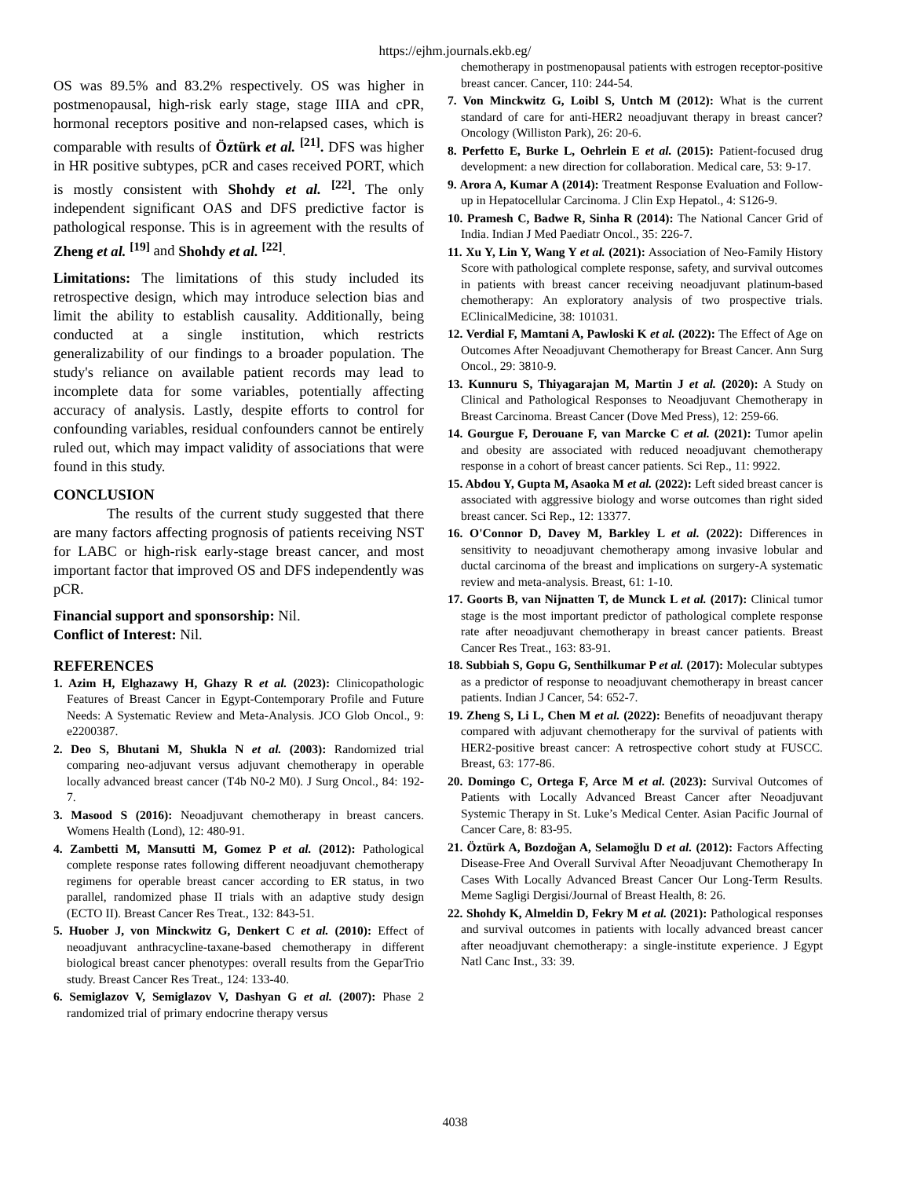https://ejhm.journals.ekb.eg/
OS was 89.5% and 83.2% respectively. OS was higher in postmenopausal, high-risk early stage, stage IIIA and cPR, hormonal receptors positive and non-relapsed cases, which is comparable with results of Öztürk et al. <sup>[21]</sup>. DFS was higher in HR positive subtypes, pCR and cases received PORT, which is mostly consistent with Shohdy et al. <sup>[22]</sup>. The only independent significant OAS and DFS predictive factor is pathological response. This is in agreement with the results of Zheng et al. <sup>[19]</sup> and Shohdy et al. <sup>[22]</sup>.
Limitations: The limitations of this study included its retrospective design, which may introduce selection bias and limit the ability to establish causality. Additionally, being conducted at a single institution, which restricts generalizability of our findings to a broader population. The study's reliance on available patient records may lead to incomplete data for some variables, potentially affecting accuracy of analysis. Lastly, despite efforts to control for confounding variables, residual confounders cannot be entirely ruled out, which may impact validity of associations that were found in this study.
CONCLUSION
The results of the current study suggested that there are many factors affecting prognosis of patients receiving NST for LABC or high-risk early-stage breast cancer, and most important factor that improved OS and DFS independently was pCR.
Financial support and sponsorship: Nil.
Conflict of Interest: Nil.
REFERENCES
1. Azim H, Elghazawy H, Ghazy R et al. (2023): Clinicopathologic Features of Breast Cancer in Egypt-Contemporary Profile and Future Needs: A Systematic Review and Meta-Analysis. JCO Glob Oncol., 9: e2200387.
2. Deo S, Bhutani M, Shukla N et al. (2003): Randomized trial comparing neo-adjuvant versus adjuvant chemotherapy in operable locally advanced breast cancer (T4b N0-2 M0). J Surg Oncol., 84: 192-7.
3. Masood S (2016): Neoadjuvant chemotherapy in breast cancers. Womens Health (Lond), 12: 480-91.
4. Zambetti M, Mansutti M, Gomez P et al. (2012): Pathological complete response rates following different neoadjuvant chemotherapy regimens for operable breast cancer according to ER status, in two parallel, randomized phase II trials with an adaptive study design (ECTO II). Breast Cancer Res Treat., 132: 843-51.
5. Huober J, von Minckwitz G, Denkert C et al. (2010): Effect of neoadjuvant anthracycline-taxane-based chemotherapy in different biological breast cancer phenotypes: overall results from the GeparTrio study. Breast Cancer Res Treat., 124: 133-40.
6. Semiglazov V, Semiglazov V, Dashyan G et al. (2007): Phase 2 randomized trial of primary endocrine therapy versus
chemotherapy in postmenopausal patients with estrogen receptor-positive breast cancer. Cancer, 110: 244-54.
7. Von Minckwitz G, Loibl S, Untch M (2012): What is the current standard of care for anti-HER2 neoadjuvant therapy in breast cancer? Oncology (Williston Park), 26: 20-6.
8. Perfetto E, Burke L, Oehrlein E et al. (2015): Patient-focused drug development: a new direction for collaboration. Medical care, 53: 9-17.
9. Arora A, Kumar A (2014): Treatment Response Evaluation and Follow-up in Hepatocellular Carcinoma. J Clin Exp Hepatol., 4: S126-9.
10. Pramesh C, Badwe R, Sinha R (2014): The National Cancer Grid of India. Indian J Med Paediatr Oncol., 35: 226-7.
11. Xu Y, Lin Y, Wang Y et al. (2021): Association of Neo-Family History Score with pathological complete response, safety, and survival outcomes in patients with breast cancer receiving neoadjuvant platinum-based chemotherapy: An exploratory analysis of two prospective trials. EClinicalMedicine, 38: 101031.
12. Verdial F, Mamtani A, Pawloski K et al. (2022): The Effect of Age on Outcomes After Neoadjuvant Chemotherapy for Breast Cancer. Ann Surg Oncol., 29: 3810-9.
13. Kunnuru S, Thiyagarajan M, Martin J et al. (2020): A Study on Clinical and Pathological Responses to Neoadjuvant Chemotherapy in Breast Carcinoma. Breast Cancer (Dove Med Press), 12: 259-66.
14. Gourgue F, Derouane F, van Marcke C et al. (2021): Tumor apelin and obesity are associated with reduced neoadjuvant chemotherapy response in a cohort of breast cancer patients. Sci Rep., 11: 9922.
15. Abdou Y, Gupta M, Asaoka M et al. (2022): Left sided breast cancer is associated with aggressive biology and worse outcomes than right sided breast cancer. Sci Rep., 12: 13377.
16. O'Connor D, Davey M, Barkley L et al. (2022): Differences in sensitivity to neoadjuvant chemotherapy among invasive lobular and ductal carcinoma of the breast and implications on surgery-A systematic review and meta-analysis. Breast, 61: 1-10.
17. Goorts B, van Nijnatten T, de Munck L et al. (2017): Clinical tumor stage is the most important predictor of pathological complete response rate after neoadjuvant chemotherapy in breast cancer patients. Breast Cancer Res Treat., 163: 83-91.
18. Subbiah S, Gopu G, Senthilkumar P et al. (2017): Molecular subtypes as a predictor of response to neoadjuvant chemotherapy in breast cancer patients. Indian J Cancer, 54: 652-7.
19. Zheng S, Li L, Chen M et al. (2022): Benefits of neoadjuvant therapy compared with adjuvant chemotherapy for the survival of patients with HER2-positive breast cancer: A retrospective cohort study at FUSCC. Breast, 63: 177-86.
20. Domingo C, Ortega F, Arce M et al. (2023): Survival Outcomes of Patients with Locally Advanced Breast Cancer after Neoadjuvant Systemic Therapy in St. Luke’s Medical Center. Asian Pacific Journal of Cancer Care, 8: 83-95.
21. Öztürk A, Bozdoğan A, Selamoğlu D et al. (2012): Factors Affecting Disease-Free And Overall Survival After Neoadjuvant Chemotherapy In Cases With Locally Advanced Breast Cancer Our Long-Term Results. Meme Sagligi Dergisi/Journal of Breast Health, 8: 26.
22. Shohdy K, Almeldin D, Fekry M et al. (2021): Pathological responses and survival outcomes in patients with locally advanced breast cancer after neoadjuvant chemotherapy: a single-institute experience. J Egypt Natl Canc Inst., 33: 39.
4038